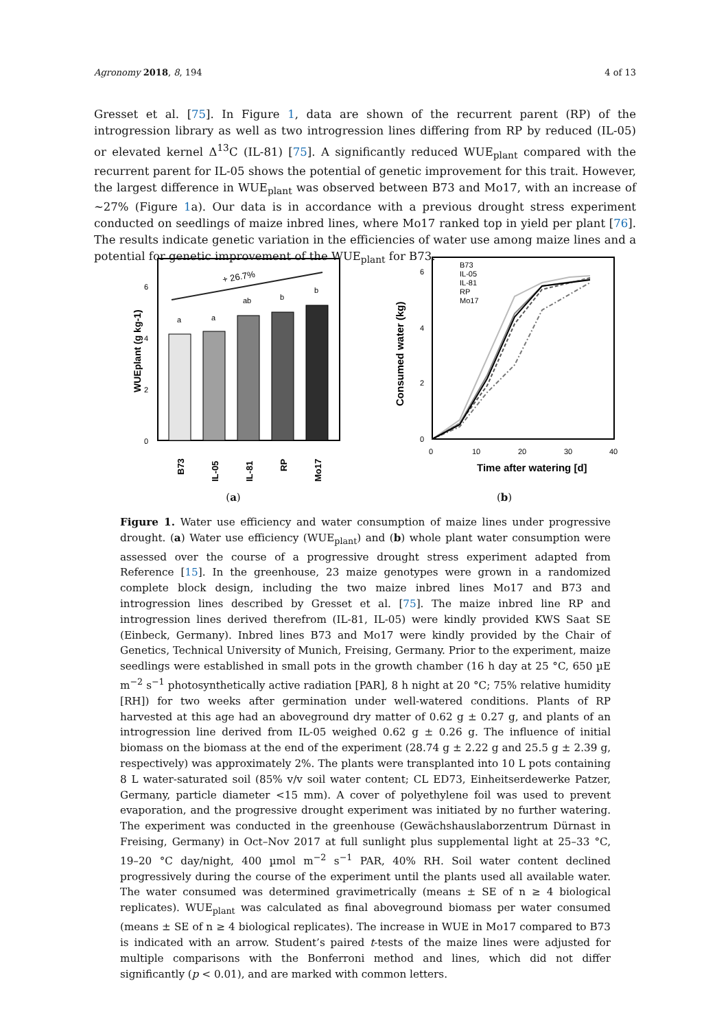Agronomy 2018, 8, 194 4 of 13
Gresset et al. [75]. In Figure 1, data are shown of the recurrent parent (RP) of the introgression library as well as two introgression lines differing from RP by reduced (IL-05) or elevated kernel Δ<sup>13</sup>C (IL-81) [75]. A significantly reduced WUE<sub>plant</sub> compared with the recurrent parent for IL-05 shows the potential of genetic improvement for this trait. However, the largest difference in WUE<sub>plant</sub> was observed between B73 and Mo17, with an increase of ~27% (Figure 1a). Our data is in accordance with a previous drought stress experiment conducted on seedlings of maize inbred lines, where Mo17 ranked top in yield per plant [76]. The results indicate genetic variation in the efficiencies of water use among maize lines and a potential for genetic improvement of the WUE<sub>plant</sub> for B73.
0
2
4
6
WUEplant (g kg-1)
a
a
ab
b
b
+ 26.7%
B73
IL-05
IL-81
RP
Mo17
(a)
0
2
4
6
0
10
20
30
40
Time after watering [d]
Consumed water (kg)
B73
IL-05
IL-81
RP
Mo17
(b)
Figure 1. Water use efficiency and water consumption of maize lines under progressive drought. (a) Water use efficiency (WUE<sub>plant</sub>) and (b) whole plant water consumption were assessed over the course of a progressive drought stress experiment adapted from Reference [15]. In the greenhouse, 23 maize genotypes were grown in a randomized complete block design, including the two maize inbred lines Mo17 and B73 and introgression lines described by Gresset et al. [75]. The maize inbred line RP and introgression lines derived therefrom (IL-81, IL-05) were kindly provided KWS Saat SE (Einbeck, Germany). Inbred lines B73 and Mo17 were kindly provided by the Chair of Genetics, Technical University of Munich, Freising, Germany. Prior to the experiment, maize seedlings were established in small pots in the growth chamber (16 h day at 25 °C, 650 µE m<sup>−2</sup> s<sup>−1</sup> photosynthetically active radiation [PAR], 8 h night at 20 °C; 75% relative humidity [RH]) for two weeks after germination under well-watered conditions. Plants of RP harvested at this age had an aboveground dry matter of 0.62 g ± 0.27 g, and plants of an introgression line derived from IL-05 weighed 0.62 g ± 0.26 g. The influence of initial biomass on the biomass at the end of the experiment (28.74 g ± 2.22 g and 25.5 g ± 2.39 g, respectively) was approximately 2%. The plants were transplanted into 10 L pots containing 8 L water-saturated soil (85% v/v soil water content; CL ED73, Einheitserdewerke Patzer, Germany, particle diameter <15 mm). A cover of polyethylene foil was used to prevent evaporation, and the progressive drought experiment was initiated by no further watering. The experiment was conducted in the greenhouse (Gewächshauslaborzentrum Dürnast in Freising, Germany) in Oct–Nov 2017 at full sunlight plus supplemental light at 25–33 °C, 19–20 °C day/night, 400 µmol m<sup>−2</sup> s<sup>−1</sup> PAR, 40% RH. Soil water content declined progressively during the course of the experiment until the plants used all available water. The water consumed was determined gravimetrically (means ± SE of n ≥ 4 biological replicates). WUE<sub>plant</sub> was calculated as final aboveground biomass per water consumed (means ± SE of n ≥ 4 biological replicates). The increase in WUE in Mo17 compared to B73 is indicated with an arrow. Student’s paired t-tests of the maize lines were adjusted for multiple comparisons with the Bonferroni method and lines, which did not differ significantly (p < 0.01), and are marked with common letters.